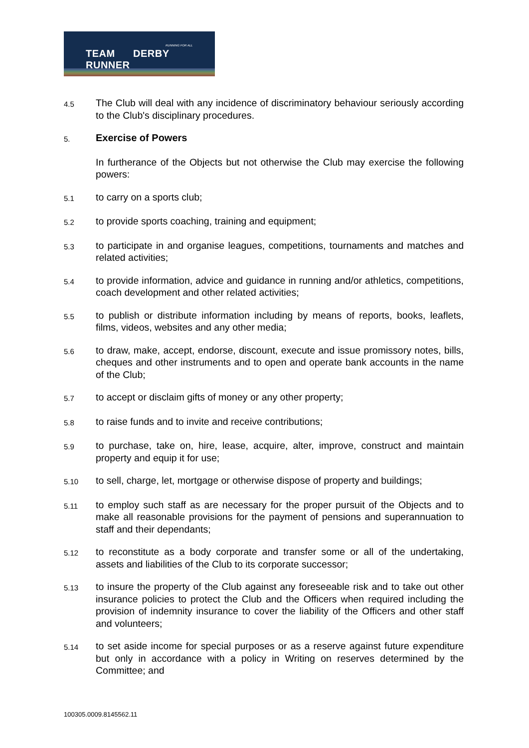RUNNING FOR ALL
TEAM DERBY RUNNER
4.5
The Club will deal with any incidence of discriminatory behaviour seriously according to the Club's disciplinary procedures.
5.
Exercise of Powers
In furtherance of the Objects but not otherwise the Club may exercise the following powers:
5.1
to carry on a sports club;
5.2
to provide sports coaching, training and equipment;
5.3
to participate in and organise leagues, competitions, tournaments and matches and related activities;
5.4
to provide information, advice and guidance in running and/or athletics, competitions, coach development and other related activities;
5.5
to publish or distribute information including by means of reports, books, leaflets, films, videos, websites and any other media;
5.6
to draw, make, accept, endorse, discount, execute and issue promissory notes, bills, cheques and other instruments and to open and operate bank accounts in the name of the Club;
5.7
to accept or disclaim gifts of money or any other property;
5.8
to raise funds and to invite and receive contributions;
5.9
to purchase, take on, hire, lease, acquire, alter, improve, construct and maintain property and equip it for use;
5.10
to sell, charge, let, mortgage or otherwise dispose of property and buildings;
5.11
to employ such staff as are necessary for the proper pursuit of the Objects and to make all reasonable provisions for the payment of pensions and superannuation to staff and their dependants;
5.12
to reconstitute as a body corporate and transfer some or all of the undertaking, assets and liabilities of the Club to its corporate successor;
5.13
to insure the property of the Club against any foreseeable risk and to take out other insurance policies to protect the Club and the Officers when required including the provision of indemnity insurance to cover the liability of the Officers and other staff and volunteers;
5.14
to set aside income for special purposes or as a reserve against future expenditure but only in accordance with a policy in Writing on reserves determined by the Committee; and
100305.0009.8145562.11